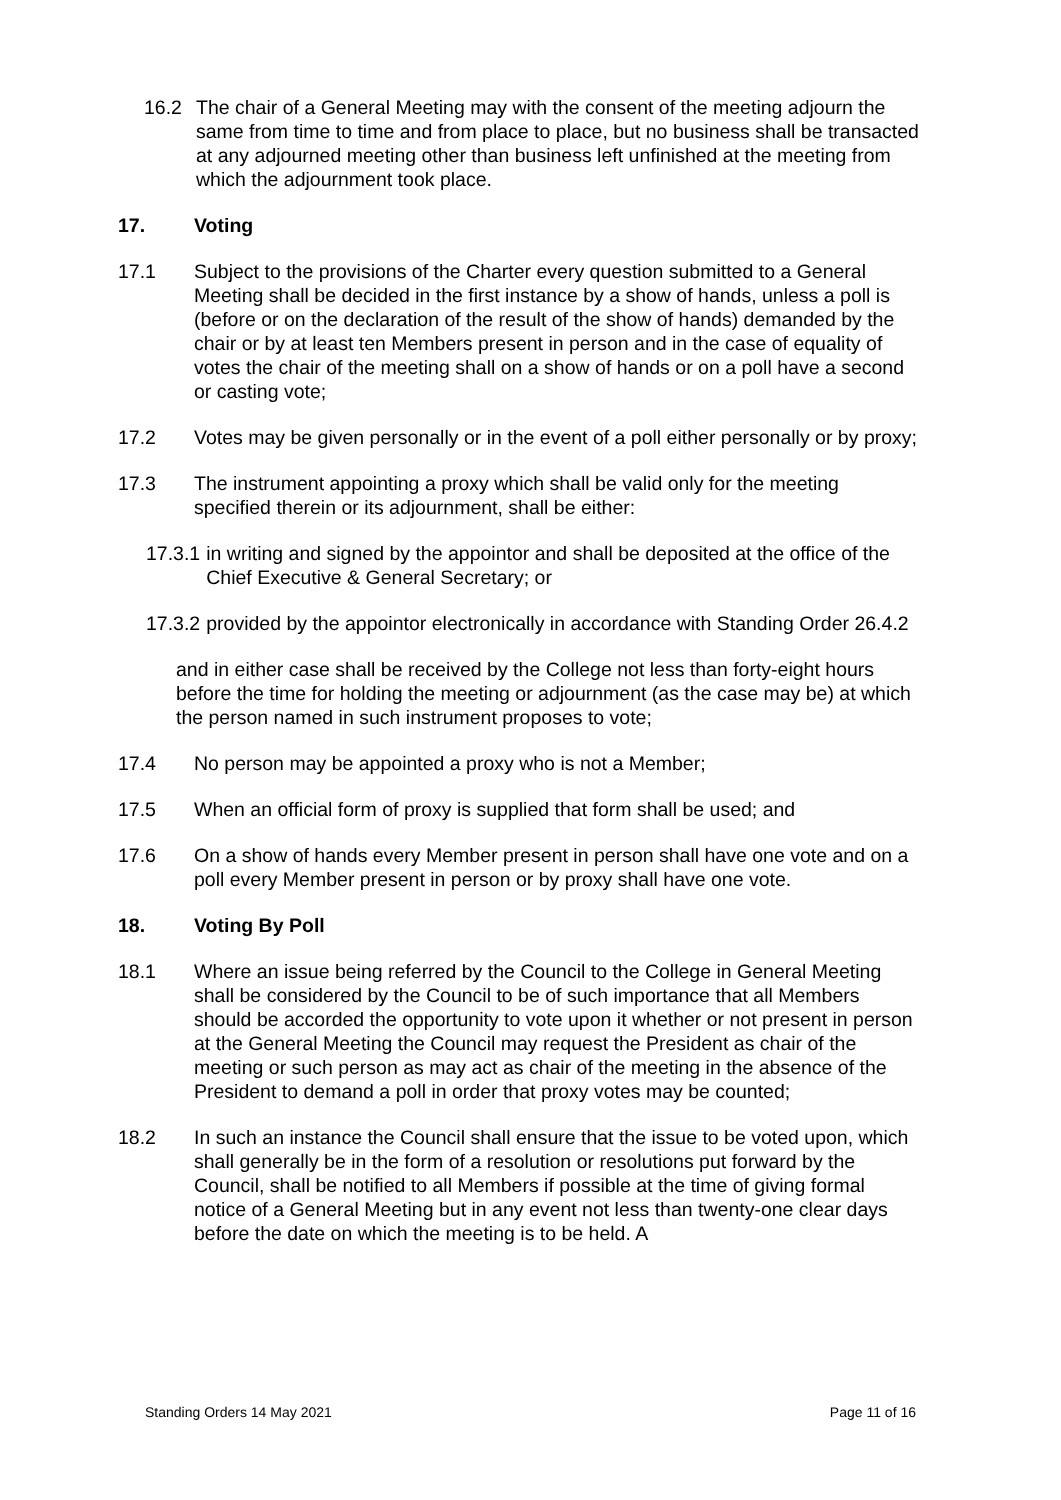16.2 The chair of a General Meeting may with the consent of the meeting adjourn the same from time to time and from place to place, but no business shall be transacted at any adjourned meeting other than business left unfinished at the meeting from which the adjournment took place.
17. Voting
17.1 Subject to the provisions of the Charter every question submitted to a General Meeting shall be decided in the first instance by a show of hands, unless a poll is (before or on the declaration of the result of the show of hands) demanded by the chair or by at least ten Members present in person and in the case of equality of votes the chair of the meeting shall on a show of hands or on a poll have a second or casting vote;
17.2 Votes may be given personally or in the event of a poll either personally or by proxy;
17.3 The instrument appointing a proxy which shall be valid only for the meeting specified therein or its adjournment, shall be either:
17.3.1 in writing and signed by the appointor and shall be deposited at the office of the Chief Executive & General Secretary; or
17.3.2 provided by the appointor electronically in accordance with Standing Order 26.4.2
and in either case shall be received by the College not less than forty-eight hours before the time for holding the meeting or adjournment (as the case may be) at which the person named in such instrument proposes to vote;
17.4 No person may be appointed a proxy who is not a Member;
17.5 When an official form of proxy is supplied that form shall be used; and
17.6 On a show of hands every Member present in person shall have one vote and on a poll every Member present in person or by proxy shall have one vote.
18. Voting By Poll
18.1 Where an issue being referred by the Council to the College in General Meeting shall be considered by the Council to be of such importance that all Members should be accorded the opportunity to vote upon it whether or not present in person at the General Meeting the Council may request the President as chair of the meeting or such person as may act as chair of the meeting in the absence of the President to demand a poll in order that proxy votes may be counted;
18.2 In such an instance the Council shall ensure that the issue to be voted upon, which shall generally be in the form of a resolution or resolutions put forward by the Council, shall be notified to all Members if possible at the time of giving formal notice of a General Meeting but in any event not less than twenty-one clear days before the date on which the meeting is to be held. A
Standing Orders 14 May 2021 Page 11 of 16